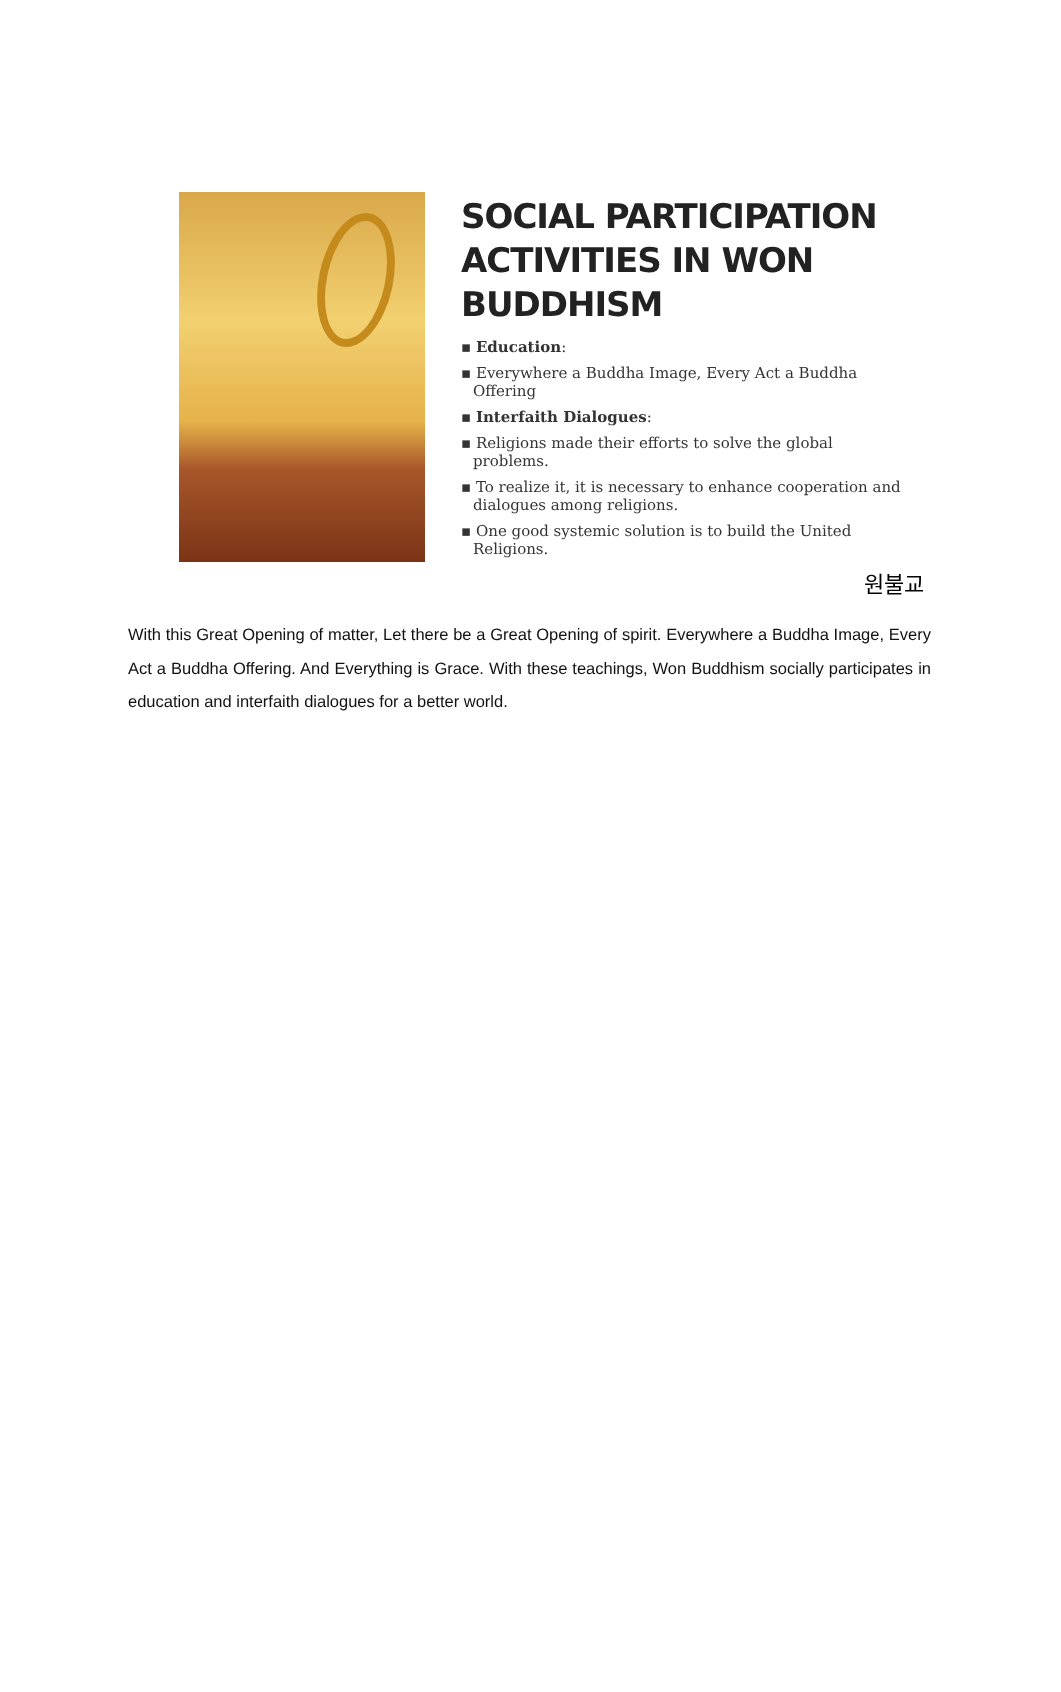SOCIAL PARTICIPATION ACTIVITIES IN WON BUDDHISM
▪ Education:
▪ Everywhere a Buddha Image, Every Act a Buddha Offering
▪ Interfaith Dialogues:
▪ Religions made their efforts to solve the global problems.
▪ To realize it, it is necessary to enhance cooperation and dialogues among religions.
▪ One good systemic solution is to build the United Religions.
원불교
With this Great Opening of matter, Let there be a Great Opening of spirit. Everywhere a Buddha Image, Every Act a Buddha Offering. And Everything is Grace. With these teachings, Won Buddhism socially participates in education and interfaith dialogues for a better world.